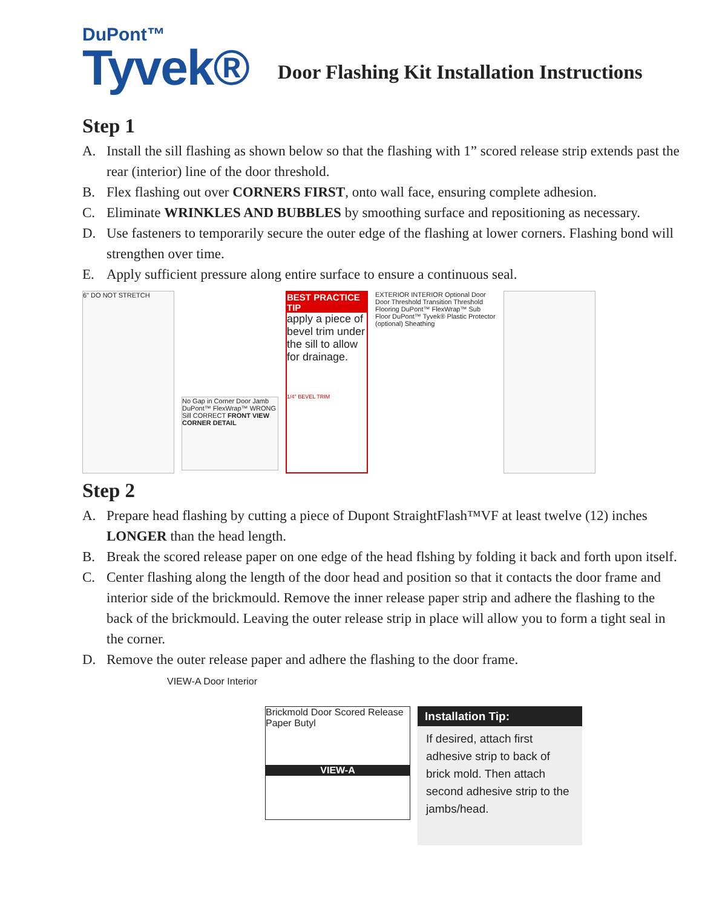DuPont™
Tyvek®
Door Flashing Kit Installation Instructions
Step 1
A. Install the sill flashing as shown below so that the flashing with 1” scored release strip extends past the rear (interior) line of the door threshold.
B. Flex flashing out over CORNERS FIRST, onto wall face, ensuring complete adhesion.
C. Eliminate WRINKLES AND BUBBLES by smoothing surface and repositioning as necessary.
D. Use fasteners to temporarily secure the outer edge of the flashing at lower corners. Flashing bond will strengthen over time.
E. Apply sufficient pressure along entire surface to ensure a continuous seal.
6" DO NOT STRETCH
No Gap in Corner Door Jamb DuPont™ FlexWrap™ WRONG Sill CORRECT FRONT VIEW CORNER DETAIL
BEST PRACTICE TIP
apply a piece of bevel trim under the sill to allow for drainage.
1/4" BEVEL TRIM
EXTERIOR INTERIOR Optional Door Door Threshold Transition Threshold Flooring DuPont™ FlexWrap™ Sub Floor DuPont™ Tyvek® Plastic Protector (optional) Sheathing
Step 2
A. Prepare head flashing by cutting a piece of Dupont StraightFlash™VF at least twelve (12) inches LONGER than the head length.
B. Break the scored release paper on one edge of the head flshing by folding it back and forth upon itself.
C. Center flashing along the length of the door head and position so that it contacts the door frame and interior side of the brickmould. Remove the inner release paper strip and adhere the flashing to the back of the brickmould. Leaving the outer release strip in place will allow you to form a tight seal in the corner.
D. Remove the outer release paper and adhere the flashing to the door frame.
VIEW-A Door Interior
Brickmold Door Scored Release Paper Butyl
VIEW-A
Installation Tip:
If desired, attach first adhesive strip to back of brick mold. Then attach second adhesive strip to the jambs/head.